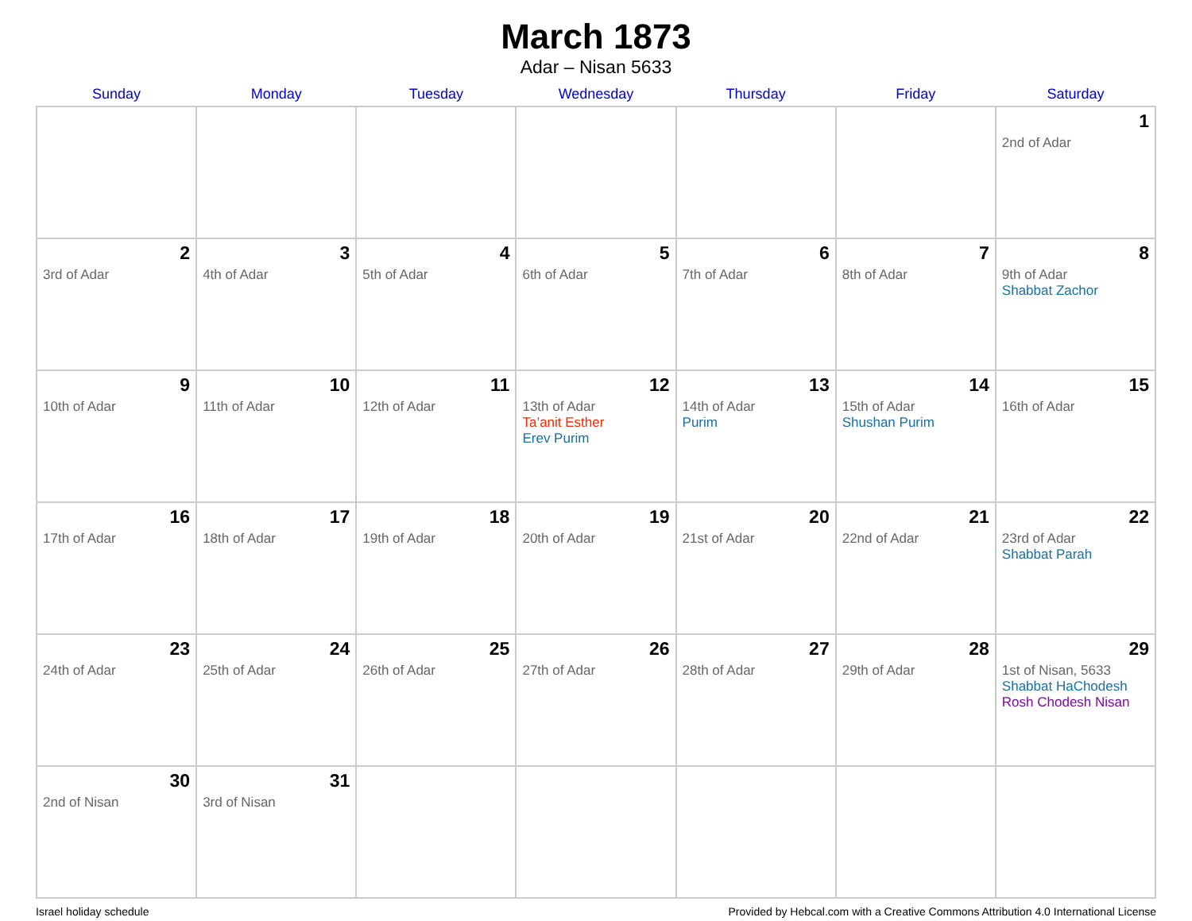March 1873
Adar – Nisan 5633
| Sunday | Monday | Tuesday | Wednesday | Thursday | Friday | Saturday |
| --- | --- | --- | --- | --- | --- | --- |
| | | | | | | 1 2nd of Adar |
| 2 3rd of Adar | 3 4th of Adar | 4 5th of Adar | 5 6th of Adar | 6 7th of Adar | 7 8th of Adar | 8 9th of Adar Shabbat Zachor |
| 9 10th of Adar | 10 11th of Adar | 11 12th of Adar | 12 13th of Adar Ta’anit Esther Erev Purim | 13 14th of Adar Purim | 14 15th of Adar Shushan Purim | 15 16th of Adar |
| 16 17th of Adar | 17 18th of Adar | 18 19th of Adar | 19 20th of Adar | 20 21st of Adar | 21 22nd of Adar | 22 23rd of Adar Shabbat Parah |
| 23 24th of Adar | 24 25th of Adar | 25 26th of Adar | 26 27th of Adar | 27 28th of Adar | 28 29th of Adar | 29 1st of Nisan, 5633 Shabbat HaChodesh Rosh Chodesh Nisan |
| 30 2nd of Nisan | 31 3rd of Nisan | | | | | |
Israel holiday schedule Provided by Hebcal.com with a Creative Commons Attribution 4.0 International License